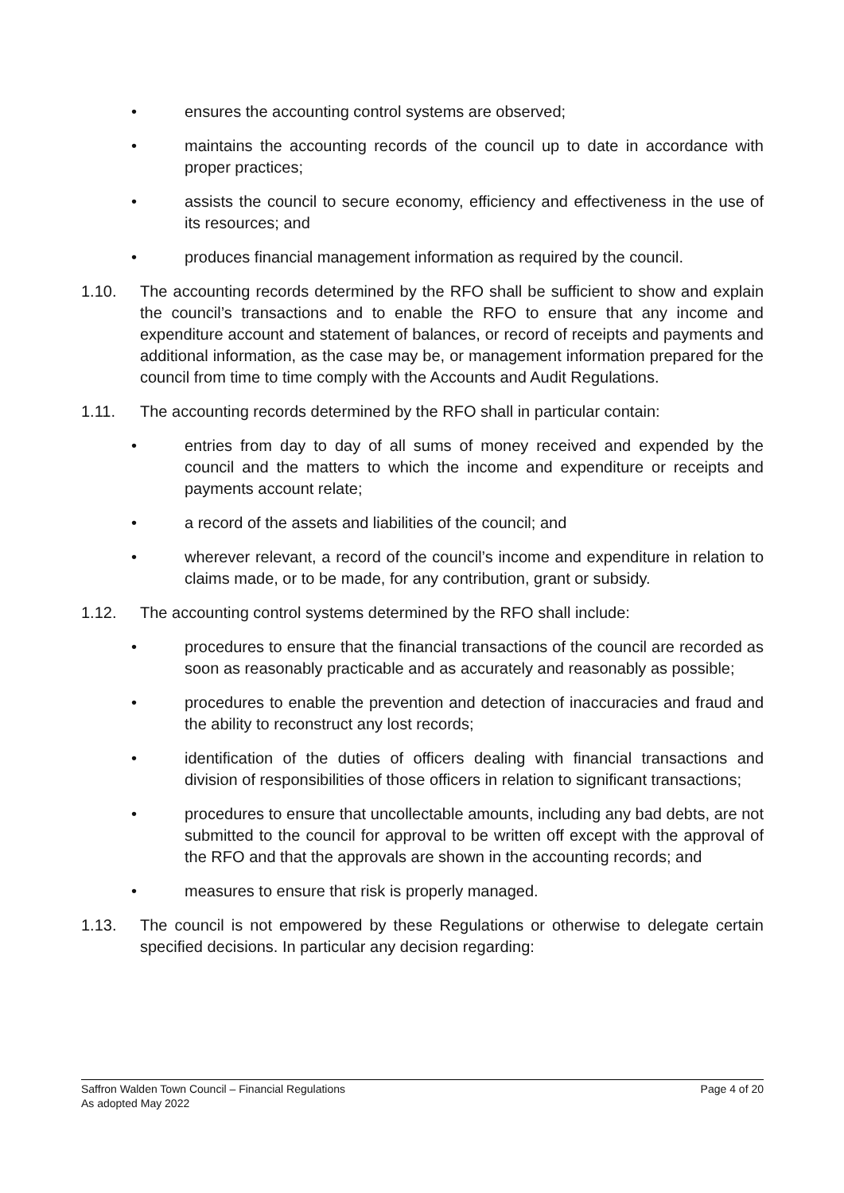• ensures the accounting control systems are observed;
• maintains the accounting records of the council up to date in accordance with proper practices;
• assists the council to secure economy, efficiency and effectiveness in the use of its resources; and
• produces financial management information as required by the council.
1.10. The accounting records determined by the RFO shall be sufficient to show and explain the council’s transactions and to enable the RFO to ensure that any income and expenditure account and statement of balances, or record of receipts and payments and additional information, as the case may be, or management information prepared for the council from time to time comply with the Accounts and Audit Regulations.
1.11. The accounting records determined by the RFO shall in particular contain:
• entries from day to day of all sums of money received and expended by the council and the matters to which the income and expenditure or receipts and payments account relate;
• a record of the assets and liabilities of the council; and
• wherever relevant, a record of the council’s income and expenditure in relation to claims made, or to be made, for any contribution, grant or subsidy.
1.12. The accounting control systems determined by the RFO shall include:
• procedures to ensure that the financial transactions of the council are recorded as soon as reasonably practicable and as accurately and reasonably as possible;
• procedures to enable the prevention and detection of inaccuracies and fraud and the ability to reconstruct any lost records;
• identification of the duties of officers dealing with financial transactions and division of responsibilities of those officers in relation to significant transactions;
• procedures to ensure that uncollectable amounts, including any bad debts, are not submitted to the council for approval to be written off except with the approval of the RFO and that the approvals are shown in the accounting records; and
• measures to ensure that risk is properly managed.
1.13. The council is not empowered by these Regulations or otherwise to delegate certain specified decisions. In particular any decision regarding:
Saffron Walden Town Council – Financial Regulations Page 4 of 20
As adopted May 2022